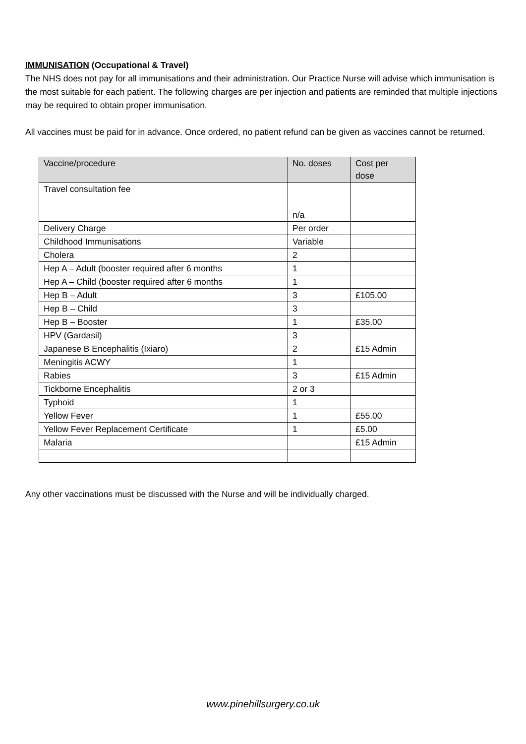IMMUNISATION (Occupational & Travel)
The NHS does not pay for all immunisations and their administration. Our Practice Nurse will advise which immunisation is the most suitable for each patient. The following charges are per injection and patients are reminded that multiple injections may be required to obtain proper immunisation.
All vaccines must be paid for in advance. Once ordered, no patient refund can be given as vaccines cannot be returned.
| Vaccine/procedure | No. doses | Cost per dose |
| --- | --- | --- |
| Travel consultation fee | n/a | |
| Delivery Charge | Per order | |
| Childhood Immunisations | Variable | |
| Cholera | 2 | |
| Hep A – Adult (booster required after 6 months | 1 | |
| Hep A – Child (booster required after 6 months | 1 | |
| Hep B – Adult | 3 | £105.00 |
| Hep B – Child | 3 | |
| Hep B – Booster | 1 | £35.00 |
| HPV (Gardasil) | 3 | |
| Japanese B Encephalitis (Ixiaro) | 2 | £15 Admin |
| Meningitis ACWY | 1 | |
| Rabies | 3 | £15 Admin |
| Tickborne Encephalitis | 2 or 3 | |
| Typhoid | 1 | |
| Yellow Fever | 1 | £55.00 |
| Yellow Fever Replacement Certificate | 1 | £5.00 |
| Malaria | | £15 Admin |
Any other vaccinations must be discussed with the Nurse and will be individually charged.
www.pinehillsurgery.co.uk